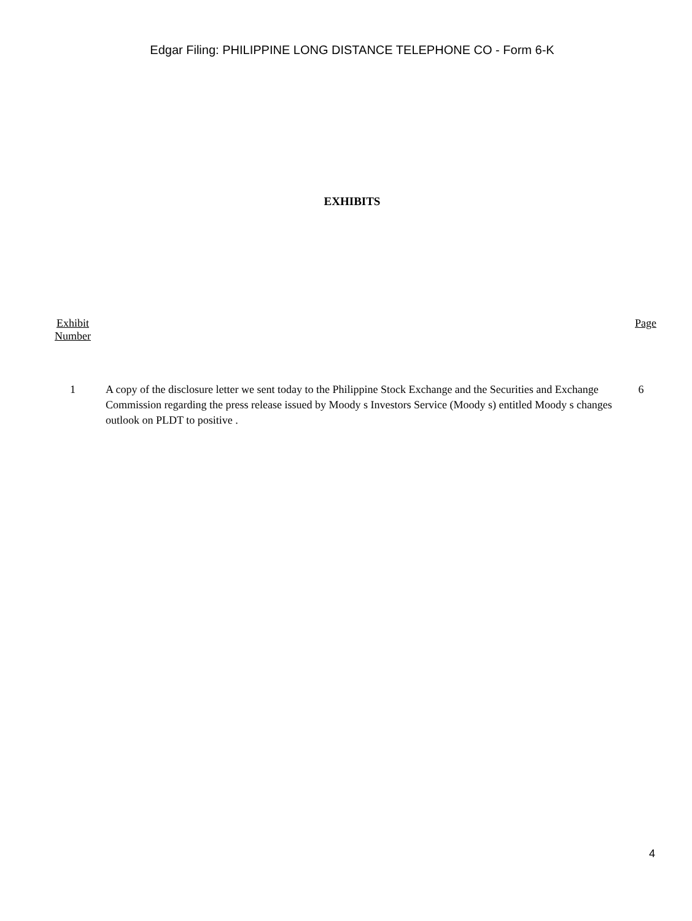Edgar Filing: PHILIPPINE LONG DISTANCE TELEPHONE CO - Form 6-K
EXHIBITS
| Exhibit Number | | Page |
| --- | --- | --- |
| 1 | A copy of the disclosure letter we sent today to the Philippine Stock Exchange and the Securities and Exchange Commission regarding the press release issued by Moody s Investors Service (Moody s) entitled Moody s changes outlook on PLDT to positive . | 6 |
4